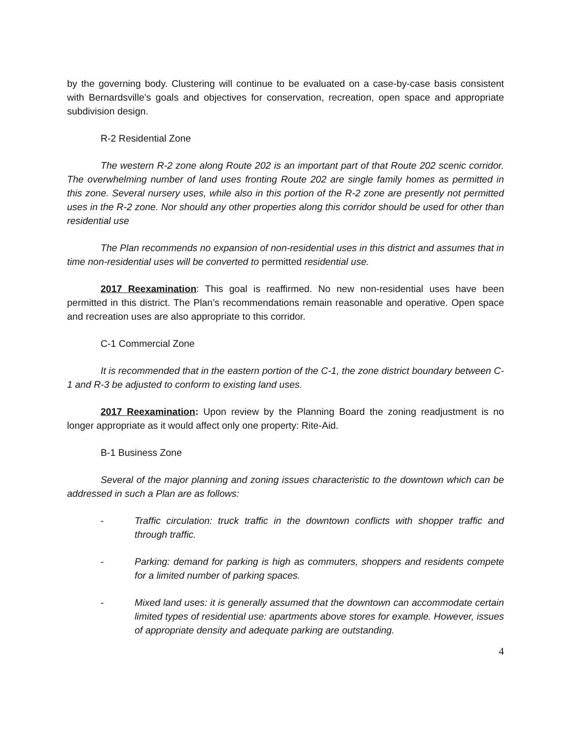by the governing body. Clustering will continue to be evaluated on a case-by-case basis consistent with Bernardsville’s goals and objectives for conservation, recreation, open space and appropriate subdivision design.
R-2 Residential Zone
The western R-2 zone along Route 202 is an important part of that Route 202 scenic corridor. The overwhelming number of land uses fronting Route 202 are single family homes as permitted in this zone. Several nursery uses, while also in this portion of the R-2 zone are presently not permitted uses in the R-2 zone. Nor should any other properties along this corridor should be used for other than residential use
The Plan recommends no expansion of non-residential uses in this district and assumes that in time non-residential uses will be converted to permitted residential use.
2017 Reexamination: This goal is reaffirmed. No new non-residential uses have been permitted in this district. The Plan’s recommendations remain reasonable and operative. Open space and recreation uses are also appropriate to this corridor.
C-1 Commercial Zone
It is recommended that in the eastern portion of the C-1, the zone district boundary between C-1 and R-3 be adjusted to conform to existing land uses.
2017 Reexamination: Upon review by the Planning Board the zoning readjustment is no longer appropriate as it would affect only one property: Rite-Aid.
B-1 Business Zone
Several of the major planning and zoning issues characteristic to the downtown which can be addressed in such a Plan are as follows:
- Traffic circulation: truck traffic in the downtown conflicts with shopper traffic and through traffic.
- Parking: demand for parking is high as commuters, shoppers and residents compete for a limited number of parking spaces.
- Mixed land uses: it is generally assumed that the downtown can accommodate certain limited types of residential use: apartments above stores for example. However, issues of appropriate density and adequate parking are outstanding.
4